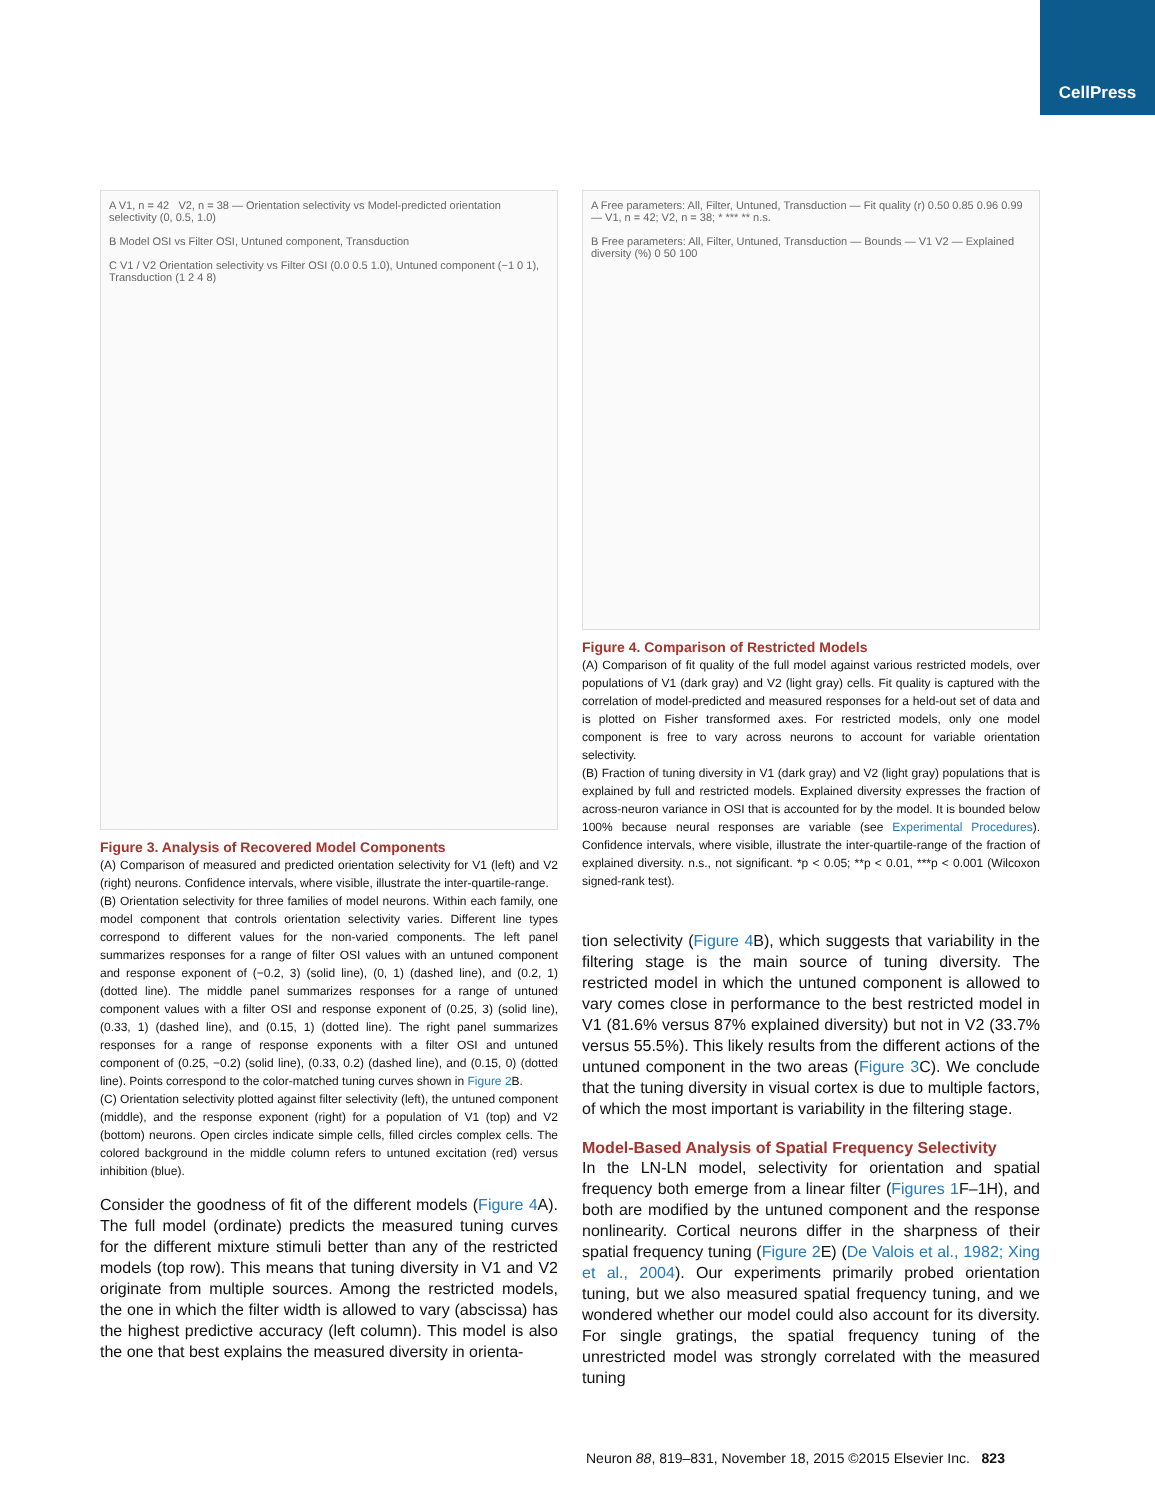CellPress
A V1, n = 42 V2, n = 38 — Orientation selectivity vs Model-predicted orientation selectivity (0, 0.5, 1.0)
B Model OSI vs Filter OSI, Untuned component, Transduction
C V1 / V2 Orientation selectivity vs Filter OSI (0.0 0.5 1.0), Untuned component (−1 0 1), Transduction (1 2 4 8)
Figure 3. Analysis of Recovered Model Components
(A) Comparison of measured and predicted orientation selectivity for V1 (left) and V2 (right) neurons. Confidence intervals, where visible, illustrate the inter-quartile-range.
(B) Orientation selectivity for three families of model neurons. Within each family, one model component that controls orientation selectivity varies. Different line types correspond to different values for the non-varied components. The left panel summarizes responses for a range of filter OSI values with an untuned component and response exponent of (−0.2, 3) (solid line), (0, 1) (dashed line), and (0.2, 1) (dotted line). The middle panel summarizes responses for a range of untuned component values with a filter OSI and response exponent of (0.25, 3) (solid line), (0.33, 1) (dashed line), and (0.15, 1) (dotted line). The right panel summarizes responses for a range of response exponents with a filter OSI and untuned component of (0.25, −0.2) (solid line), (0.33, 0.2) (dashed line), and (0.15, 0) (dotted line). Points correspond to the color-matched tuning curves shown in Figure 2 B.
(C) Orientation selectivity plotted against filter selectivity (left), the untuned component (middle), and the response exponent (right) for a population of V1 (top) and V2 (bottom) neurons. Open circles indicate simple cells, filled circles complex cells. The colored background in the middle column refers to untuned excitation (red) versus inhibition (blue).
Consider the goodness of fit of the different models (Figure 4 A). The full model (ordinate) predicts the measured tuning curves for the different mixture stimuli better than any of the restricted models (top row). This means that tuning diversity in V1 and V2 originate from multiple sources. Among the restricted models, the one in which the filter width is allowed to vary (abscissa) has the highest predictive accuracy (left column). This model is also the one that best explains the measured diversity in orienta-
A Free parameters: All, Filter, Untuned, Transduction — Fit quality (r) 0.50 0.85 0.96 0.99 — V1, n = 42; V2, n = 38; * *** ** n.s.
B Free parameters: All, Filter, Untuned, Transduction — Bounds — V1 V2 — Explained diversity (%) 0 50 100
Figure 4. Comparison of Restricted Models
(A) Comparison of fit quality of the full model against various restricted models, over populations of V1 (dark gray) and V2 (light gray) cells. Fit quality is captured with the correlation of model-predicted and measured responses for a held-out set of data and is plotted on Fisher transformed axes. For restricted models, only one model component is free to vary across neurons to account for variable orientation selectivity.
(B) Fraction of tuning diversity in V1 (dark gray) and V2 (light gray) populations that is explained by full and restricted models. Explained diversity expresses the fraction of across-neuron variance in OSI that is accounted for by the model. It is bounded below 100% because neural responses are variable (see Experimental Procedures). Confidence intervals, where visible, illustrate the inter-quartile-range of the fraction of explained diversity. n.s., not significant. *p < 0.05; **p < 0.01, ***p < 0.001 (Wilcoxon signed-rank test).
tion selectivity (Figure 4 B), which suggests that variability in the filtering stage is the main source of tuning diversity. The restricted model in which the untuned component is allowed to vary comes close in performance to the best restricted model in V1 (81.6% versus 87% explained diversity) but not in V2 (33.7% versus 55.5%). This likely results from the different actions of the untuned component in the two areas (Figure 3 C). We conclude that the tuning diversity in visual cortex is due to multiple factors, of which the most important is variability in the filtering stage.
Model-Based Analysis of Spatial Frequency Selectivity
In the LN-LN model, selectivity for orientation and spatial frequency both emerge from a linear filter (Figures 1 F–1H), and both are modified by the untuned component and the response nonlinearity. Cortical neurons differ in the sharpness of their spatial frequency tuning (Figure 2 E) (De Valois et al., 1982; Xing et al., 2004). Our experiments primarily probed orientation tuning, but we also measured spatial frequency tuning, and we wondered whether our model could also account for its diversity. For single gratings, the spatial frequency tuning of the unrestricted model was strongly correlated with the measured tuning
Neuron 88, 819–831, November 18, 2015 ©2015 Elsevier Inc. 823